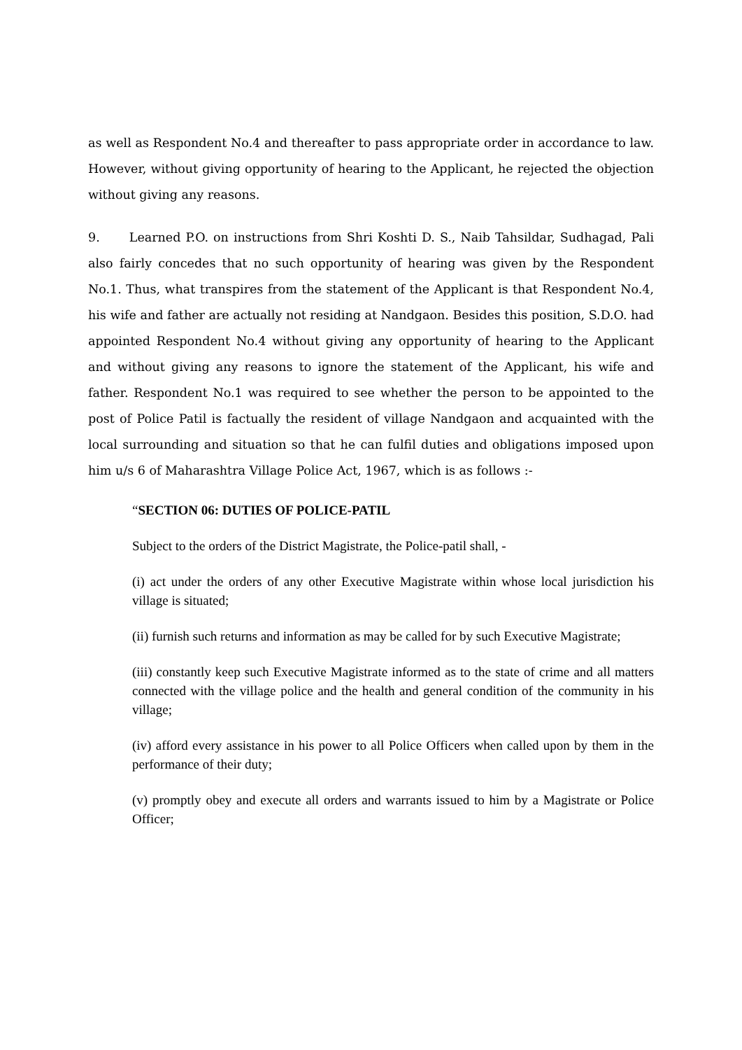as well as Respondent No.4 and thereafter to pass appropriate order in accordance to law. However, without giving opportunity of hearing to the Applicant, he rejected the objection without giving any reasons.
9. Learned P.O. on instructions from Shri Koshti D. S., Naib Tahsildar, Sudhagad, Pali also fairly concedes that no such opportunity of hearing was given by the Respondent No.1. Thus, what transpires from the statement of the Applicant is that Respondent No.4, his wife and father are actually not residing at Nandgaon. Besides this position, S.D.O. had appointed Respondent No.4 without giving any opportunity of hearing to the Applicant and without giving any reasons to ignore the statement of the Applicant, his wife and father. Respondent No.1 was required to see whether the person to be appointed to the post of Police Patil is factually the resident of village Nandgaon and acquainted with the local surrounding and situation so that he can fulfil duties and obligations imposed upon him u/s 6 of Maharashtra Village Police Act, 1967, which is as follows :-
“SECTION 06: DUTIES OF POLICE-PATIL
Subject to the orders of the District Magistrate, the Police-patil shall, -
(i) act under the orders of any other Executive Magistrate within whose local jurisdiction his village is situated;
(ii) furnish such returns and information as may be called for by such Executive Magistrate;
(iii) constantly keep such Executive Magistrate informed as to the state of crime and all matters connected with the village police and the health and general condition of the community in his village;
(iv) afford every assistance in his power to all Police Officers when called upon by them in the performance of their duty;
(v) promptly obey and execute all orders and warrants issued to him by a Magistrate or Police Officer;